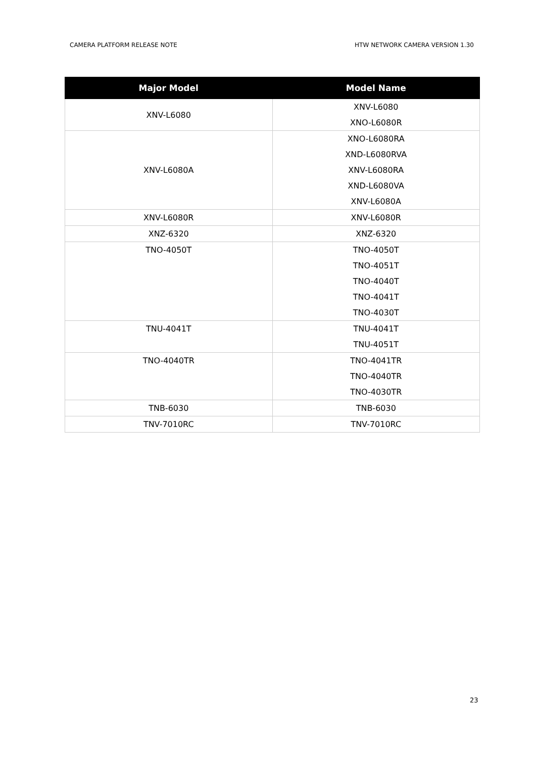CAMERA PLATFORM RELEASE NOTE HTW NETWORK CAMERA VERSION 1.30
| Major Model | Model Name |
| --- | --- |
| XNV-L6080 | XNV-L6080 |
| | XNO-L6080R |
| XNV-L6080A | XNO-L6080RA |
| | XND-L6080RVA |
| | XNV-L6080RA |
| | XND-L6080VA |
| | XNV-L6080A |
| XNV-L6080R | XNV-L6080R |
| XNZ-6320 | XNZ-6320 |
| TNO-4050T | TNO-4050T |
| | TNO-4051T |
| | TNO-4040T |
| | TNO-4041T |
| | TNO-4030T |
| TNU-4041T | TNU-4041T |
| | TNU-4051T |
| TNO-4040TR | TNO-4041TR |
| | TNO-4040TR |
| | TNO-4030TR |
| TNB-6030 | TNB-6030 |
| TNV-7010RC | TNV-7010RC |
23